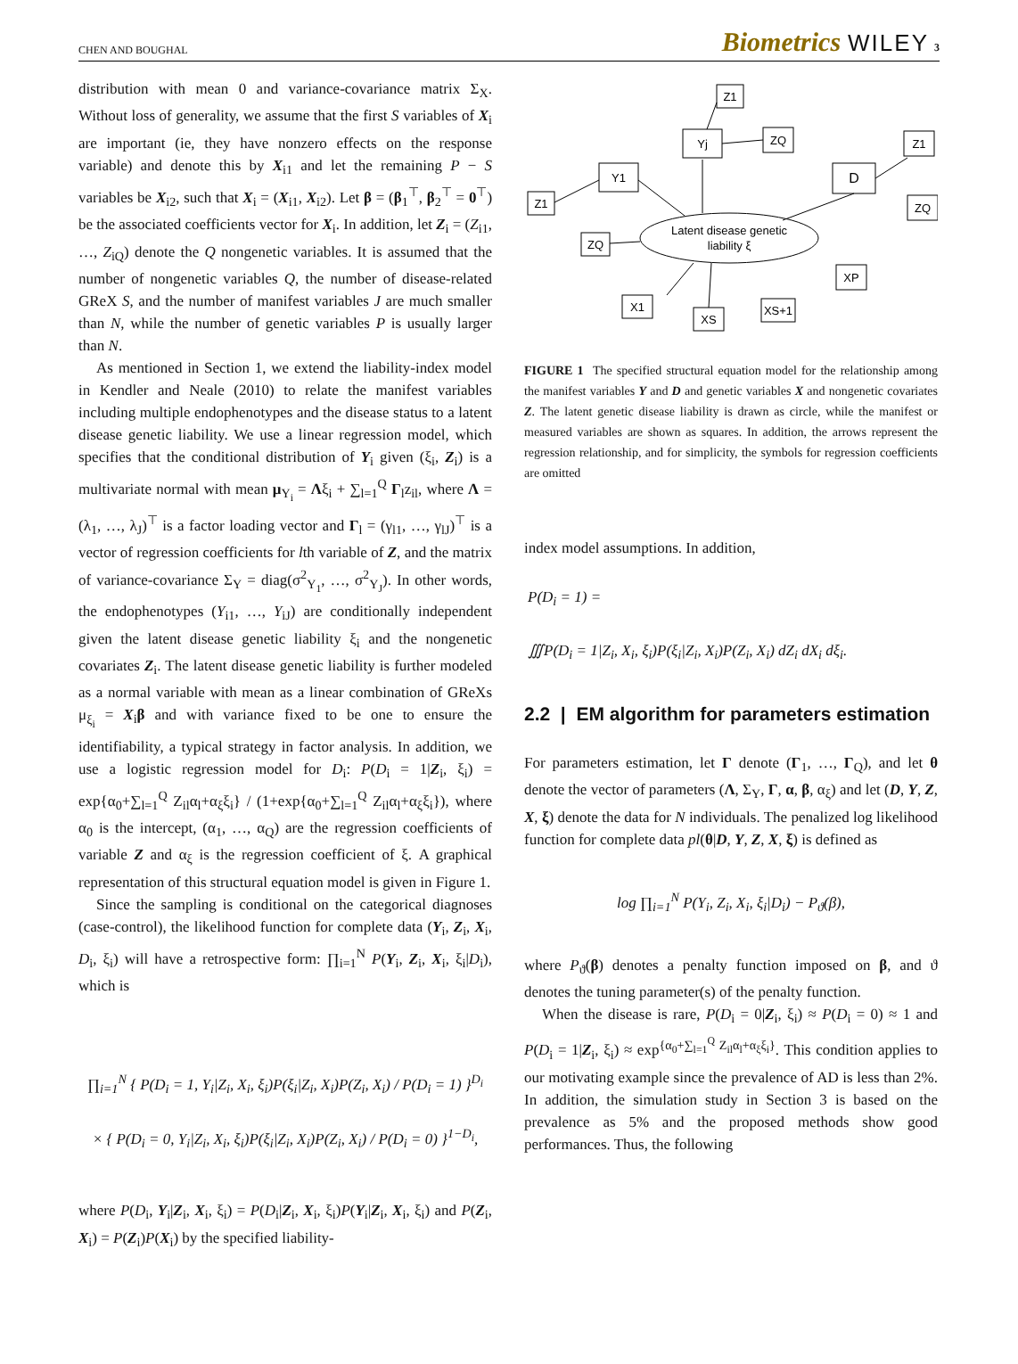CHEN AND BOUGHAL Biometrics WILEY 3
distribution with mean 0 and variance-covariance matrix Σ<sub>X</sub>. Without loss of generality, we assume that the first S variables of X<sub>i</sub> are important (ie, they have nonzero effects on the response variable) and denote this by X<sub>i1</sub> and let the remaining P − S variables be X<sub>i2</sub>, such that X<sub>i</sub> = (X<sub>i1</sub>, X<sub>i2</sub>). Let β = (β<sub>1</sub><sup>⊤</sup>, β<sub>2</sub><sup>⊤</sup> = 0<sup>⊤</sup>) be the associated coefficients vector for X<sub>i</sub>. In addition, let Z<sub>i</sub> = (Z<sub>i1</sub>, …, Z<sub>iQ</sub>) denote the Q nongenetic variables. It is assumed that the number of nongenetic variables Q, the number of disease-related GReX S, and the number of manifest variables J are much smaller than N, while the number of genetic variables P is usually larger than N.
As mentioned in Section 1, we extend the liability-index model in Kendler and Neale (2010) to relate the manifest variables including multiple endophenotypes and the disease status to a latent disease genetic liability. We use a linear regression model, which specifies that the conditional distribution of Y<sub>i</sub> given (ξ<sub>i</sub>, Z<sub>i</sub>) is a multivariate normal with mean μ<sub>Y<sub>i</sub></sub> = Λξ<sub>i</sub> + ∑<sub>l=1</sub><sup>Q</sup> Γ<sub>l</sub>z<sub>il</sub>, where Λ = (λ<sub>1</sub>, …, λ<sub>J</sub>)<sup>⊤</sup> is a factor loading vector and Γ<sub>l</sub> = (γ<sub>l1</sub>, …, γ<sub>lJ</sub>)<sup>⊤</sup> is a vector of regression coefficients for lth variable of Z, and the matrix of variance-covariance Σ<sub>Y</sub> = diag(σ<sup>2</sup><sub>Y<sub>1</sub></sub>, …, σ<sup>2</sup><sub>Y<sub>J</sub></sub>). In other words, the endophenotypes (Y<sub>i1</sub>, …, Y<sub>iJ</sub>) are conditionally independent given the latent disease genetic liability ξ<sub>i</sub> and the nongenetic covariates Z<sub>i</sub>. The latent disease genetic liability is further modeled as a normal variable with mean as a linear combination of GReXs μ<sub>ξ<sub>i</sub></sub> = X<sub>i</sub>β and with variance fixed to be one to ensure the identifiability, a typical strategy in factor analysis. In addition, we use a logistic regression model for D<sub>i</sub>: P(D<sub>i</sub> = 1|Z<sub>i</sub>, ξ<sub>i</sub>) = exp{α<sub>0</sub>+∑<sub>l=1</sub><sup>Q</sup> Z<sub>il</sub>α<sub>l</sub>+α<sub>ξ</sub>ξ<sub>i</sub>} / (1+exp{α<sub>0</sub>+∑<sub>l=1</sub><sup>Q</sup> Z<sub>il</sub>α<sub>l</sub>+α<sub>ξ</sub>ξ<sub>i</sub>}), where α<sub>0</sub> is the intercept, (α<sub>1</sub>, …, α<sub>Q</sub>) are the regression coefficients of variable Z and α<sub>ξ</sub> is the regression coefficient of ξ. A graphical representation of this structural equation model is given in Figure 1.
Since the sampling is conditional on the categorical diagnoses (case-control), the likelihood function for complete data (Y<sub>i</sub>, Z<sub>i</sub>, X<sub>i</sub>, D<sub>i</sub>, ξ<sub>i</sub>) will have a retrospective form: ∏<sub>i=1</sub><sup>N</sup> P(Y<sub>i</sub>, Z<sub>i</sub>, X<sub>i</sub>, ξ<sub>i</sub>|D<sub>i</sub>), which is
∏<sub>i=1</sub><sup>N</sup> { P(D<sub>i</sub> = 1, Y<sub>i</sub>|Z<sub>i</sub>, X<sub>i</sub>, ξ<sub>i</sub>)P(ξ<sub>i</sub>|Z<sub>i</sub>, X<sub>i</sub>)P(Z<sub>i</sub>, X<sub>i</sub>) / P(D<sub>i</sub> = 1) }<sup>D<sub>i</sub></sup>
× { P(D<sub>i</sub> = 0, Y<sub>i</sub>|Z<sub>i</sub>, X<sub>i</sub>, ξ<sub>i</sub>)P(ξ<sub>i</sub>|Z<sub>i</sub>, X<sub>i</sub>)P(Z<sub>i</sub>, X<sub>i</sub>) / P(D<sub>i</sub> = 0) }<sup>1−D<sub>i</sub></sup>,
where P(D<sub>i</sub>, Y<sub>i</sub>|Z<sub>i</sub>, X<sub>i</sub>, ξ<sub>i</sub>) = P(D<sub>i</sub>|Z<sub>i</sub>, X<sub>i</sub>, ξ<sub>i</sub>)P(Y<sub>i</sub>|Z<sub>i</sub>, X<sub>i</sub>, ξ<sub>i</sub>) and P(Z<sub>i</sub>, X<sub>i</sub>) = P(Z<sub>i</sub>)P(X<sub>i</sub>) by the specified liability-
Z1
Yj
ZQ
Z1
D
ZQ
Y1
Z1
ZQ
Latent disease genetic
liability ξ
XP
X1
XS
XS+1
FIGURE 1 The specified structural equation model for the relationship among the manifest variables Y and D and genetic variables X and nongenetic covariates Z. The latent genetic disease liability is drawn as circle, while the manifest or measured variables are shown as squares. In addition, the arrows represent the regression relationship, and for simplicity, the symbols for regression coefficients are omitted
index model assumptions. In addition,
P(D<sub>i</sub> = 1) =
∭P(D<sub>i</sub> = 1|Z<sub>i</sub>, X<sub>i</sub>, ξ<sub>i</sub>)P(ξ<sub>i</sub>|Z<sub>i</sub>, X<sub>i</sub>)P(Z<sub>i</sub>, X<sub>i</sub>) dZ<sub>i</sub> dX<sub>i</sub> dξ<sub>i</sub>.
2.2 | EM algorithm for parameters estimation
For parameters estimation, let Γ denote (Γ<sub>1</sub>, …, Γ<sub>Q</sub>), and let θ denote the vector of parameters (Λ, Σ<sub>Y</sub>, Γ, α, β, α<sub>ξ</sub>) and let (D, Y, Z, X, ξ) denote the data for N individuals. The penalized log likelihood function for complete data pl(θ|D, Y, Z, X, ξ) is defined as
log ∏<sub>i=1</sub><sup>N</sup> P(Y<sub>i</sub>, Z<sub>i</sub>, X<sub>i</sub>, ξ<sub>i</sub>|D<sub>i</sub>) − P<sub>ϑ</sub>(β),
where P<sub>ϑ</sub>(β) denotes a penalty function imposed on β, and ϑ denotes the tuning parameter(s) of the penalty function.
When the disease is rare, P(D<sub>i</sub> = 0|Z<sub>i</sub>, ξ<sub>i</sub>) ≈ P(D<sub>i</sub> = 0) ≈ 1 and P(D<sub>i</sub> = 1|Z<sub>i</sub>, ξ<sub>i</sub>) ≈ exp<sup>{α<sub>0</sub>+∑<sub>l=1</sub><sup>Q</sup> Z<sub>il</sub>α<sub>l</sub>+α<sub>ξ</sub>ξ<sub>i</sub>}</sup>. This condition applies to our motivating example since the prevalence of AD is less than 2%. In addition, the simulation study in Section 3 is based on the prevalence as 5% and the proposed methods show good performances. Thus, the following